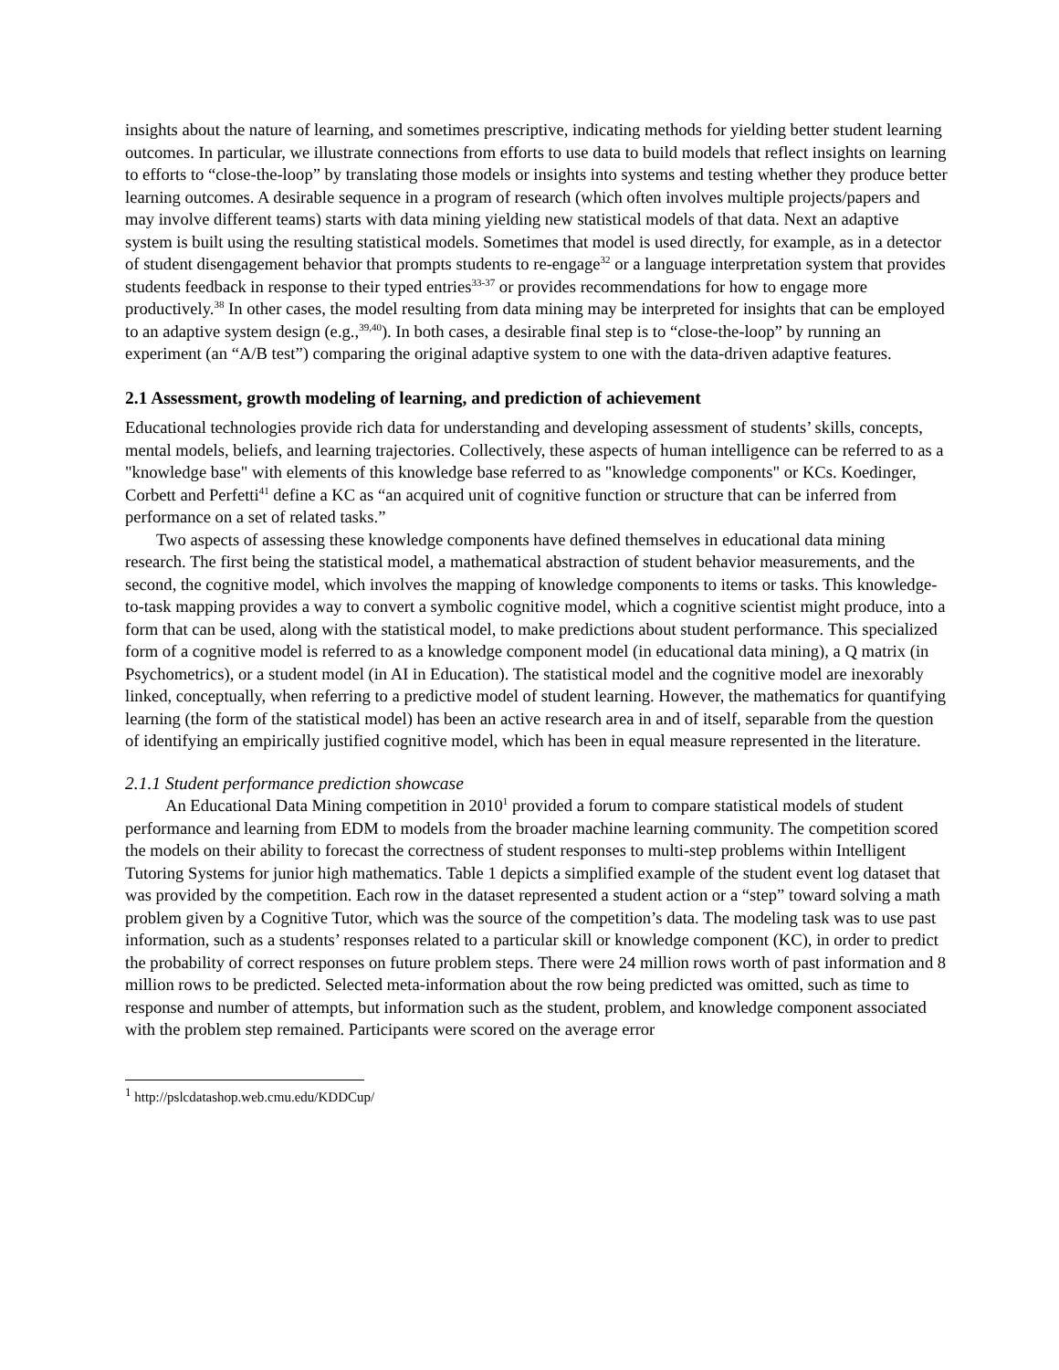insights about the nature of learning, and sometimes prescriptive, indicating methods for yielding better student learning outcomes. In particular, we illustrate connections from efforts to use data to build models that reflect insights on learning to efforts to “close-the-loop” by translating those models or insights into systems and testing whether they produce better learning outcomes. A desirable sequence in a program of research (which often involves multiple projects/papers and may involve different teams) starts with data mining yielding new statistical models of that data. Next an adaptive system is built using the resulting statistical models. Sometimes that model is used directly, for example, as in a detector of student disengagement behavior that prompts students to re-engage<sup>32</sup> or a language interpretation system that provides students feedback in response to their typed entries<sup>33-37</sup> or provides recommendations for how to engage more productively.<sup>38</sup> In other cases, the model resulting from data mining may be interpreted for insights that can be employed to an adaptive system design (e.g.,<sup>39,40</sup>). In both cases, a desirable final step is to “close-the-loop” by running an experiment (an “A/B test”) comparing the original adaptive system to one with the data-driven adaptive features.
2.1 Assessment, growth modeling of learning, and prediction of achievement
Educational technologies provide rich data for understanding and developing assessment of students’ skills, concepts, mental models, beliefs, and learning trajectories. Collectively, these aspects of human intelligence can be referred to as a "knowledge base" with elements of this knowledge base referred to as "knowledge components" or KCs. Koedinger, Corbett and Perfetti<sup>41</sup> define a KC as “an acquired unit of cognitive function or structure that can be inferred from performance on a set of related tasks.”
Two aspects of assessing these knowledge components have defined themselves in educational data mining research. The first being the statistical model, a mathematical abstraction of student behavior measurements, and the second, the cognitive model, which involves the mapping of knowledge components to items or tasks. This knowledge-to-task mapping provides a way to convert a symbolic cognitive model, which a cognitive scientist might produce, into a form that can be used, along with the statistical model, to make predictions about student performance. This specialized form of a cognitive model is referred to as a knowledge component model (in educational data mining), a Q matrix (in Psychometrics), or a student model (in AI in Education). The statistical model and the cognitive model are inexorably linked, conceptually, when referring to a predictive model of student learning. However, the mathematics for quantifying learning (the form of the statistical model) has been an active research area in and of itself, separable from the question of identifying an empirically justified cognitive model, which has been in equal measure represented in the literature.
2.1.1 Student performance prediction showcase
An Educational Data Mining competition in 2010<sup>1</sup> provided a forum to compare statistical models of student performance and learning from EDM to models from the broader machine learning community. The competition scored the models on their ability to forecast the correctness of student responses to multi-step problems within Intelligent Tutoring Systems for junior high mathematics. Table 1 depicts a simplified example of the student event log dataset that was provided by the competition. Each row in the dataset represented a student action or a “step” toward solving a math problem given by a Cognitive Tutor, which was the source of the competition’s data. The modeling task was to use past information, such as a students’ responses related to a particular skill or knowledge component (KC), in order to predict the probability of correct responses on future problem steps. There were 24 million rows worth of past information and 8 million rows to be predicted. Selected meta-information about the row being predicted was omitted, such as time to response and number of attempts, but information such as the student, problem, and knowledge component associated with the problem step remained. Participants were scored on the average error
<sup>1</sup> http://pslcdatashop.web.cmu.edu/KDDCup/